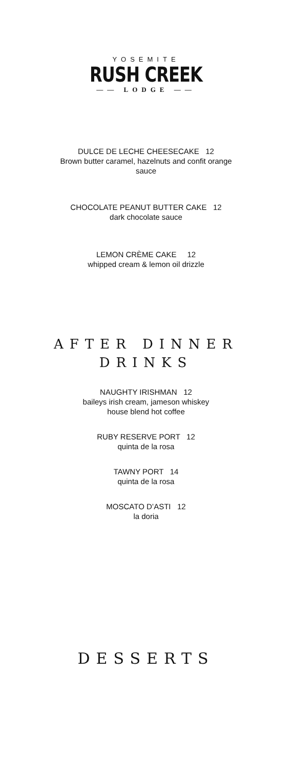YOSEMITE
RUSH CREEK
—— LODGE ——
DULCE DE LECHE CHEESECAKE 12
Brown butter caramel, hazelnuts and confit orange
sauce
CHOCOLATE PEANUT BUTTER CAKE 12
dark chocolate sauce
LEMON CRÈME CAKE 12
whipped cream & lemon oil drizzle
AFTER DINNER
DRINKS
NAUGHTY IRISHMAN 12
baileys irish cream, jameson whiskey
house blend hot coffee
RUBY RESERVE PORT 12
quinta de la rosa
TAWNY PORT 14
quinta de la rosa
MOSCATO D’ASTI 12
la doria
DESSERTS